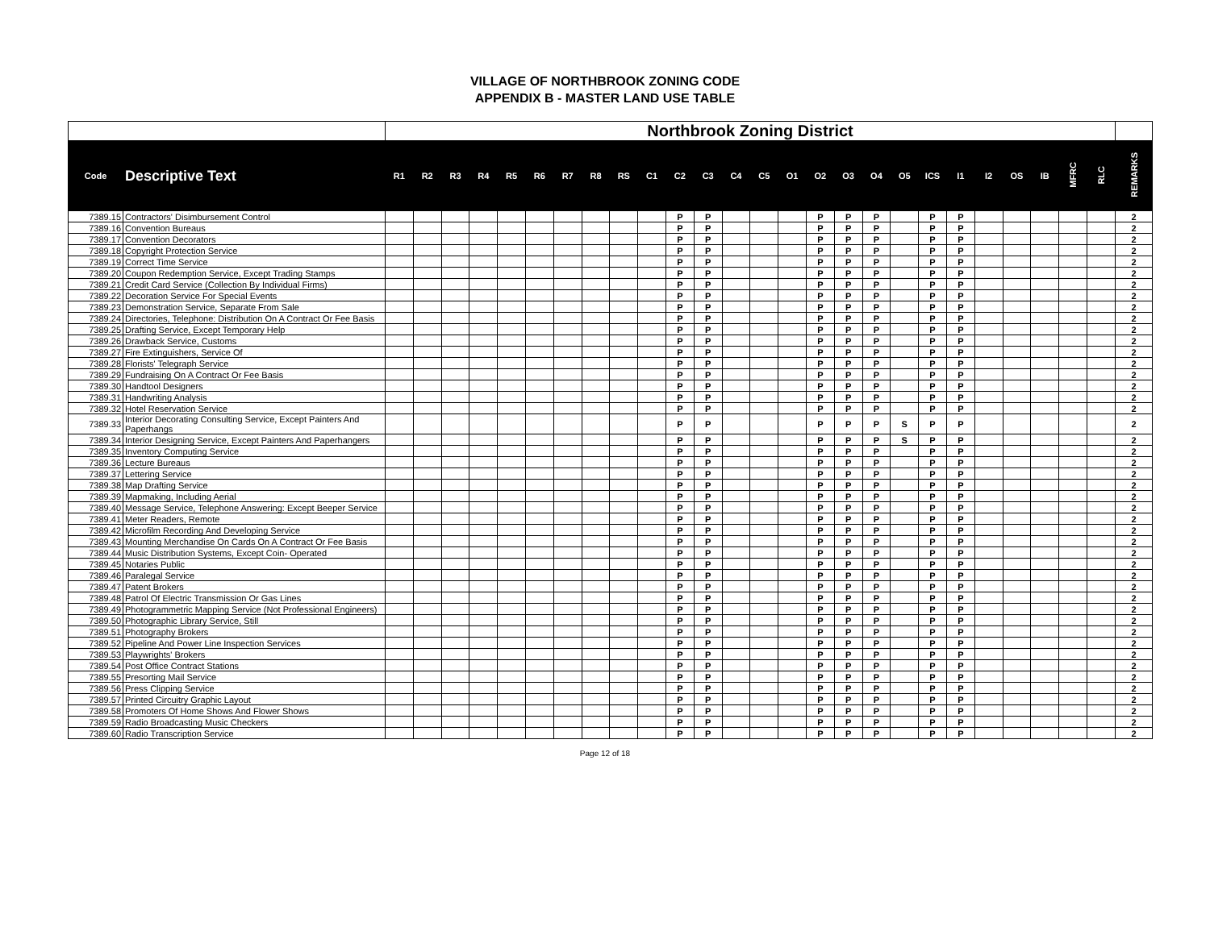VILLAGE OF NORTHBROOK ZONING CODE
APPENDIX B - MASTER LAND USE TABLE
| | | Northbrook Zoning District | | | | | | | | | | | | | | | | | | | | | | | | | | |
| --- | --- | --- | --- | --- | --- | --- | --- | --- | --- | --- | --- | --- | --- | --- | --- | --- | --- | --- | --- | --- | --- | --- | --- | --- | --- | --- | --- | --- |
| Code | Descriptive Text | R1 | R2 | R3 | R4 | R5 | R6 | R7 | R8 | RS | C1 | C2 | C3 | C4 | C5 | O1 | O2 | O3 | O4 | O5 | ICS | I1 | I2 | OS | IB | MFRC | RLC | REMARKS |
| 7389.15 | Contractors' Disimbursement Control | | | | | | | | | | | P | P | | | | P | P | P | | P | P | | | | | | 2 |
| 7389.16 | Convention Bureaus | | | | | | | | | | | P | P | | | | P | P | P | | P | P | | | | | | 2 |
| 7389.17 | Convention Decorators | | | | | | | | | | | P | P | | | | P | P | P | | P | P | | | | | | 2 |
| 7389.18 | Copyright Protection Service | | | | | | | | | | | P | P | | | | P | P | P | | P | P | | | | | | 2 |
| 7389.19 | Correct Time Service | | | | | | | | | | | P | P | | | | P | P | P | | P | P | | | | | | 2 |
| 7389.20 | Coupon Redemption Service, Except Trading Stamps | | | | | | | | | | | P | P | | | | P | P | P | | P | P | | | | | | 2 |
| 7389.21 | Credit Card Service (Collection By Individual Firms) | | | | | | | | | | | P | P | | | | P | P | P | | P | P | | | | | | 2 |
| 7389.22 | Decoration Service For Special Events | | | | | | | | | | | P | P | | | | P | P | P | | P | P | | | | | | 2 |
| 7389.23 | Demonstration Service, Separate From Sale | | | | | | | | | | | P | P | | | | P | P | P | | P | P | | | | | | 2 |
| 7389.24 | Directories, Telephone: Distribution On A Contract Or Fee Basis | | | | | | | | | | | P | P | | | | P | P | P | | P | P | | | | | | 2 |
| 7389.25 | Drafting Service, Except Temporary Help | | | | | | | | | | | P | P | | | | P | P | P | | P | P | | | | | | 2 |
| 7389.26 | Drawback Service, Customs | | | | | | | | | | | P | P | | | | P | P | P | | P | P | | | | | | 2 |
| 7389.27 | Fire Extinguishers, Service Of | | | | | | | | | | | P | P | | | | P | P | P | | P | P | | | | | | 2 |
| 7389.28 | Florists' Telegraph Service | | | | | | | | | | | P | P | | | | P | P | P | | P | P | | | | | | 2 |
| 7389.29 | Fundraising On A Contract Or Fee Basis | | | | | | | | | | | P | P | | | | P | P | P | | P | P | | | | | | 2 |
| 7389.30 | Handtool Designers | | | | | | | | | | | P | P | | | | P | P | P | | P | P | | | | | | 2 |
| 7389.31 | Handwriting Analysis | | | | | | | | | | | P | P | | | | P | P | P | | P | P | | | | | | 2 |
| 7389.32 | Hotel Reservation Service | | | | | | | | | | | P | P | | | | P | P | P | | P | P | | | | | | 2 |
| 7389.33 | Interior Decorating Consulting Service, Except Painters And Paperhangs | | | | | | | | | | | P | P | | | | P | P | P | S | P | P | | | | | | 2 |
| 7389.34 | Interior Designing Service, Except Painters And Paperhangers | | | | | | | | | | | P | P | | | | P | P | P | S | P | P | | | | | | 2 |
| 7389.35 | Inventory Computing Service | | | | | | | | | | | P | P | | | | P | P | P | | P | P | | | | | | 2 |
| 7389.36 | Lecture Bureaus | | | | | | | | | | | P | P | | | | P | P | P | | P | P | | | | | | 2 |
| 7389.37 | Lettering Service | | | | | | | | | | | P | P | | | | P | P | P | | P | P | | | | | | 2 |
| 7389.38 | Map Drafting Service | | | | | | | | | | | P | P | | | | P | P | P | | P | P | | | | | | 2 |
| 7389.39 | Mapmaking, Including Aerial | | | | | | | | | | | P | P | | | | P | P | P | | P | P | | | | | | 2 |
| 7389.40 | Message Service, Telephone Answering: Except Beeper Service | | | | | | | | | | | P | P | | | | P | P | P | | P | P | | | | | | 2 |
| 7389.41 | Meter Readers, Remote | | | | | | | | | | | P | P | | | | P | P | P | | P | P | | | | | | 2 |
| 7389.42 | Microfilm Recording And Developing Service | | | | | | | | | | | P | P | | | | P | P | P | | P | P | | | | | | 2 |
| 7389.43 | Mounting Merchandise On Cards On A Contract Or Fee Basis | | | | | | | | | | | P | P | | | | P | P | P | | P | P | | | | | | 2 |
| 7389.44 | Music Distribution Systems, Except Coin- Operated | | | | | | | | | | | P | P | | | | P | P | P | | P | P | | | | | | 2 |
| 7389.45 | Notaries Public | | | | | | | | | | | P | P | | | | P | P | P | | P | P | | | | | | 2 |
| 7389.46 | Paralegal Service | | | | | | | | | | | P | P | | | | P | P | P | | P | P | | | | | | 2 |
| 7389.47 | Patent Brokers | | | | | | | | | | | P | P | | | | P | P | P | | P | P | | | | | | 2 |
| 7389.48 | Patrol Of Electric Transmission Or Gas Lines | | | | | | | | | | | P | P | | | | P | P | P | | P | P | | | | | | 2 |
| 7389.49 | Photogrammetric Mapping Service (Not Professional Engineers) | | | | | | | | | | | P | P | | | | P | P | P | | P | P | | | | | | 2 |
| 7389.50 | Photographic Library Service, Still | | | | | | | | | | | P | P | | | | P | P | P | | P | P | | | | | | 2 |
| 7389.51 | Photography Brokers | | | | | | | | | | | P | P | | | | P | P | P | | P | P | | | | | | 2 |
| 7389.52 | Pipeline And Power Line Inspection Services | | | | | | | | | | | P | P | | | | P | P | P | | P | P | | | | | | 2 |
| 7389.53 | Playwrights' Brokers | | | | | | | | | | | P | P | | | | P | P | P | | P | P | | | | | | 2 |
| 7389.54 | Post Office Contract Stations | | | | | | | | | | | P | P | | | | P | P | P | | P | P | | | | | | 2 |
| 7389.55 | Presorting Mail Service | | | | | | | | | | | P | P | | | | P | P | P | | P | P | | | | | | 2 |
| 7389.56 | Press Clipping Service | | | | | | | | | | | P | P | | | | P | P | P | | P | P | | | | | | 2 |
| 7389.57 | Printed Circuitry Graphic Layout | | | | | | | | | | | P | P | | | | P | P | P | | P | P | | | | | | 2 |
| 7389.58 | Promoters Of Home Shows And Flower Shows | | | | | | | | | | | P | P | | | | P | P | P | | P | P | | | | | | 2 |
| 7389.59 | Radio Broadcasting Music Checkers | | | | | | | | | | | P | P | | | | P | P | P | | P | P | | | | | | 2 |
| 7389.60 | Radio Transcription Service | | | | | | | | | | | P | P | | | | P | P | P | | P | P | | | | | | 2 |
Page 12 of 18